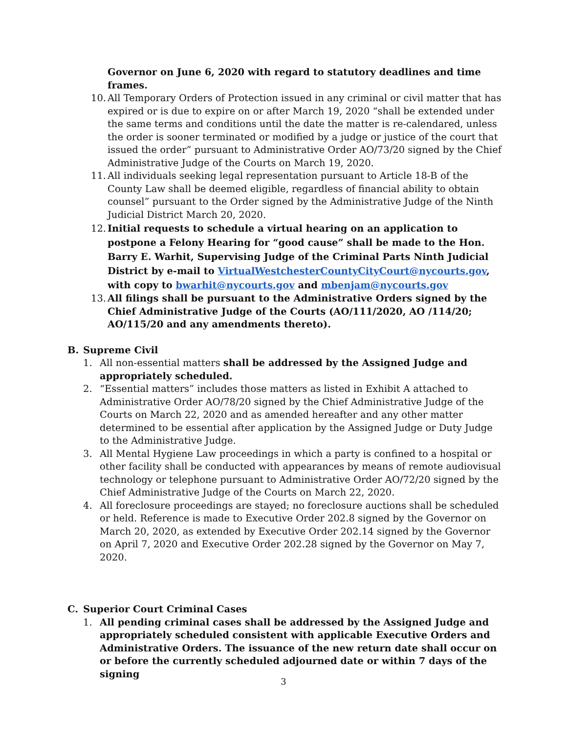Governor on June 6, 2020 with regard to statutory deadlines and time frames.
10.
All Temporary Orders of Protection issued in any criminal or civil matter that has expired or is due to expire on or after March 19, 2020 “shall be extended under the same terms and conditions until the date the matter is re-calendared, unless the order is sooner terminated or modified by a judge or justice of the court that issued the order” pursuant to Administrative Order AO/73/20 signed by the Chief Administrative Judge of the Courts on March 19, 2020.
11.
All individuals seeking legal representation pursuant to Article 18-B of the County Law shall be deemed eligible, regardless of financial ability to obtain counsel” pursuant to the Order signed by the Administrative Judge of the Ninth Judicial District March 20, 2020.
12.
Initial requests to schedule a virtual hearing on an application to postpone a Felony Hearing for “good cause” shall be made to the Hon. Barry E. Warhit, Supervising Judge of the Criminal Parts Ninth Judicial District by e-mail to VirtualWestchesterCountyCityCourt@nycourts.gov, with copy to bwarhit@nycourts.gov and mbenjam@nycourts.gov
13.
All filings shall be pursuant to the Administrative Orders signed by the Chief Administrative Judge of the Courts (AO/111/2020, AO /114/20; AO/115/20 and any amendments thereto).
B. Supreme Civil
1. All non-essential matters shall be addressed by the Assigned Judge and appropriately scheduled.
2. “Essential matters” includes those matters as listed in Exhibit A attached to Administrative Order AO/78/20 signed by the Chief Administrative Judge of the Courts on March 22, 2020 and as amended hereafter and any other matter determined to be essential after application by the Assigned Judge or Duty Judge to the Administrative Judge.
3. All Mental Hygiene Law proceedings in which a party is confined to a hospital or other facility shall be conducted with appearances by means of remote audiovisual technology or telephone pursuant to Administrative Order AO/72/20 signed by the Chief Administrative Judge of the Courts on March 22, 2020.
4. All foreclosure proceedings are stayed; no foreclosure auctions shall be scheduled or held. Reference is made to Executive Order 202.8 signed by the Governor on March 20, 2020, as extended by Executive Order 202.14 signed by the Governor on April 7, 2020 and Executive Order 202.28 signed by the Governor on May 7, 2020.
C. Superior Court Criminal Cases
1. All pending criminal cases shall be addressed by the Assigned Judge and appropriately scheduled consistent with applicable Executive Orders and Administrative Orders. The issuance of the new return date shall occur on or before the currently scheduled adjourned date or within 7 days of the signing
3